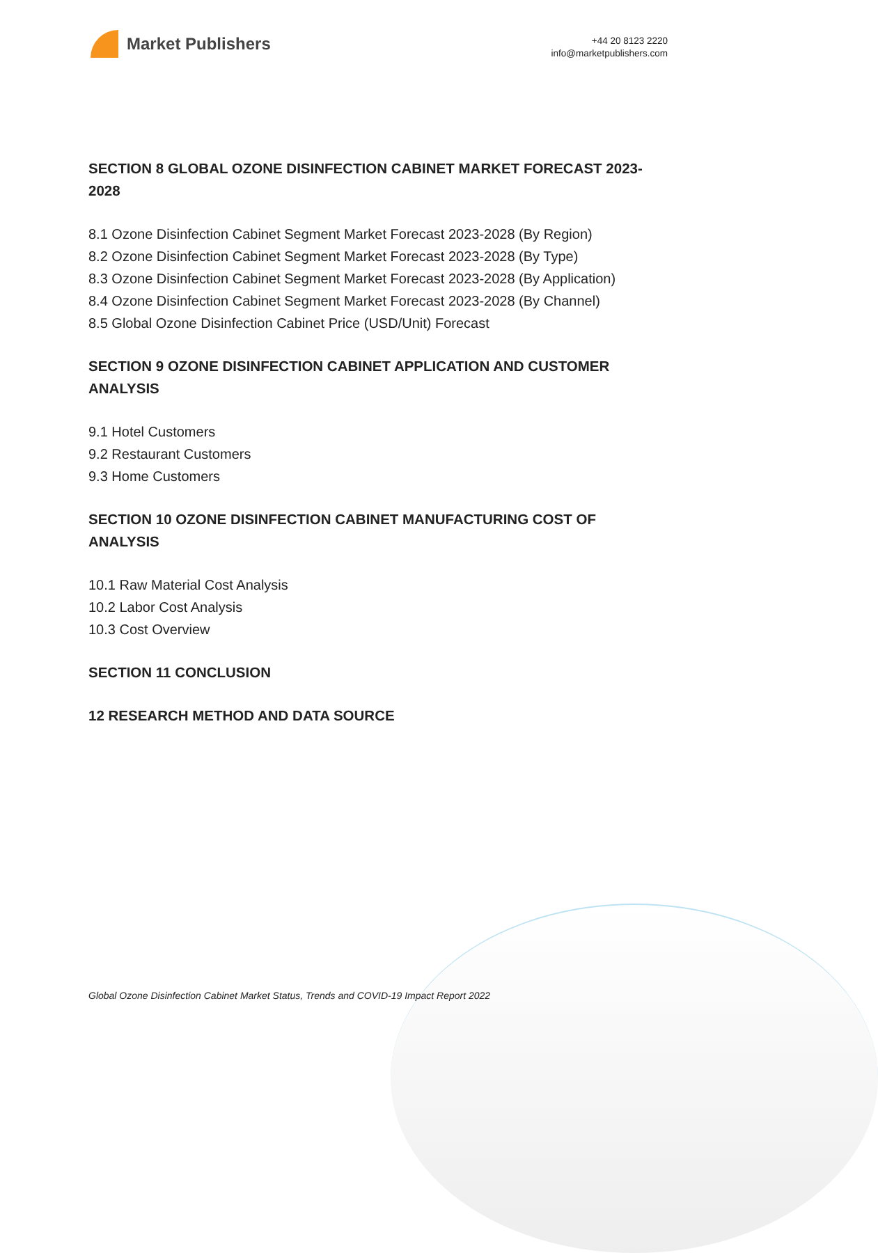Market Publishers
+44 20 8123 2220
info@marketpublishers.com
SECTION 8 GLOBAL OZONE DISINFECTION CABINET MARKET FORECAST 2023-2028
8.1 Ozone Disinfection Cabinet Segment Market Forecast 2023-2028 (By Region)
8.2 Ozone Disinfection Cabinet Segment Market Forecast 2023-2028 (By Type)
8.3 Ozone Disinfection Cabinet Segment Market Forecast 2023-2028 (By Application)
8.4 Ozone Disinfection Cabinet Segment Market Forecast 2023-2028 (By Channel)
8.5 Global Ozone Disinfection Cabinet Price (USD/Unit) Forecast
SECTION 9 OZONE DISINFECTION CABINET APPLICATION AND CUSTOMER ANALYSIS
9.1 Hotel Customers
9.2 Restaurant Customers
9.3 Home Customers
SECTION 10 OZONE DISINFECTION CABINET MANUFACTURING COST OF ANALYSIS
10.1 Raw Material Cost Analysis
10.2 Labor Cost Analysis
10.3 Cost Overview
SECTION 11 CONCLUSION
12 RESEARCH METHOD AND DATA SOURCE
Global Ozone Disinfection Cabinet Market Status, Trends and COVID-19 Impact Report 2022